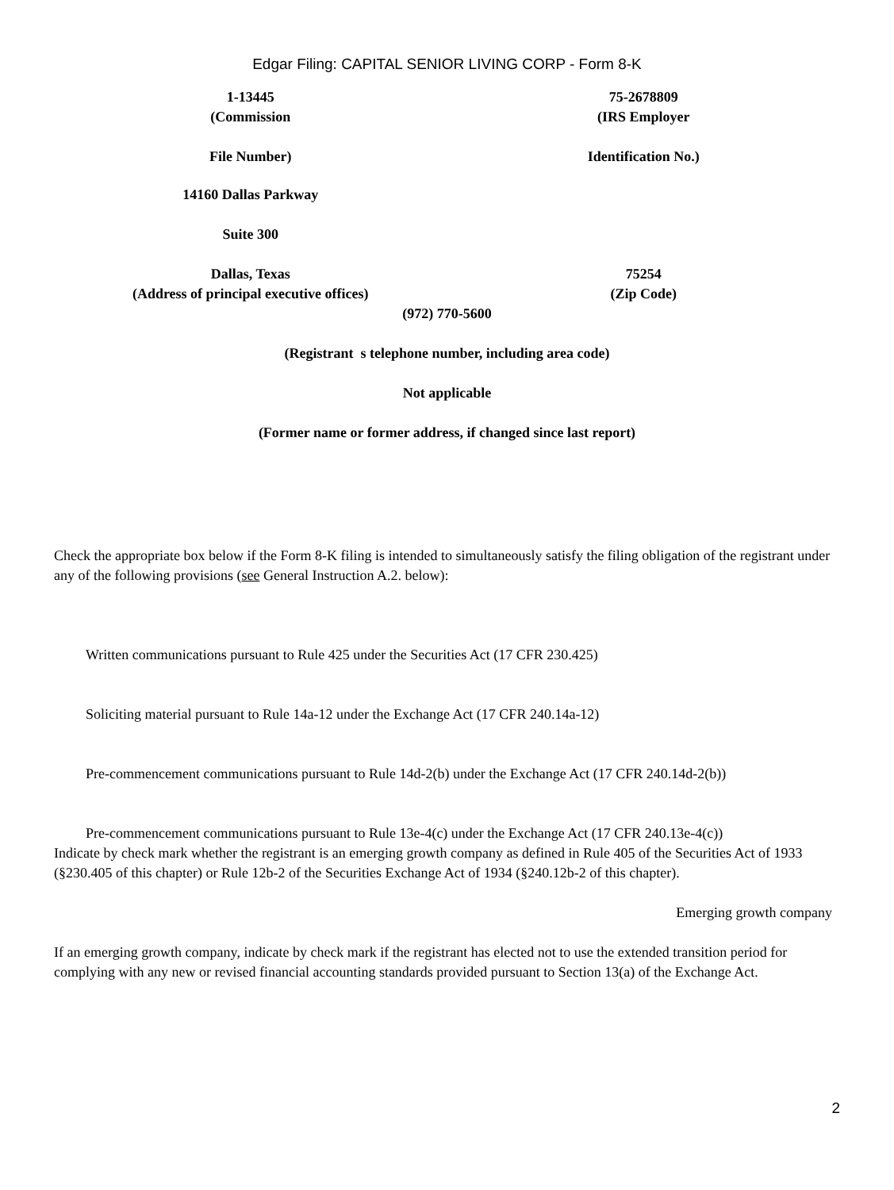Edgar Filing: CAPITAL SENIOR LIVING CORP - Form 8-K
| 1-13445 (Commission | 75-2678809 (IRS Employer |
| File Number) | Identification No.) |
| 14160 Dallas Parkway | |
| Suite 300 | |
| Dallas, Texas (Address of principal executive offices) | 75254 (Zip Code) |
(972) 770-5600
(Registrant s telephone number, including area code)
Not applicable
(Former name or former address, if changed since last report)
Check the appropriate box below if the Form 8-K filing is intended to simultaneously satisfy the filing obligation of the registrant under any of the following provisions (see General Instruction A.2. below):
Written communications pursuant to Rule 425 under the Securities Act (17 CFR 230.425)
Soliciting material pursuant to Rule 14a-12 under the Exchange Act (17 CFR 240.14a-12)
Pre-commencement communications pursuant to Rule 14d-2(b) under the Exchange Act (17 CFR 240.14d-2(b))
Pre-commencement communications pursuant to Rule 13e-4(c) under the Exchange Act (17 CFR 240.13e-4(c))
Indicate by check mark whether the registrant is an emerging growth company as defined in Rule 405 of the Securities Act of 1933 (§230.405 of this chapter) or Rule 12b-2 of the Securities Exchange Act of 1934 (§240.12b-2 of this chapter).
Emerging growth company
If an emerging growth company, indicate by check mark if the registrant has elected not to use the extended transition period for complying with any new or revised financial accounting standards provided pursuant to Section 13(a) of the Exchange Act.
2